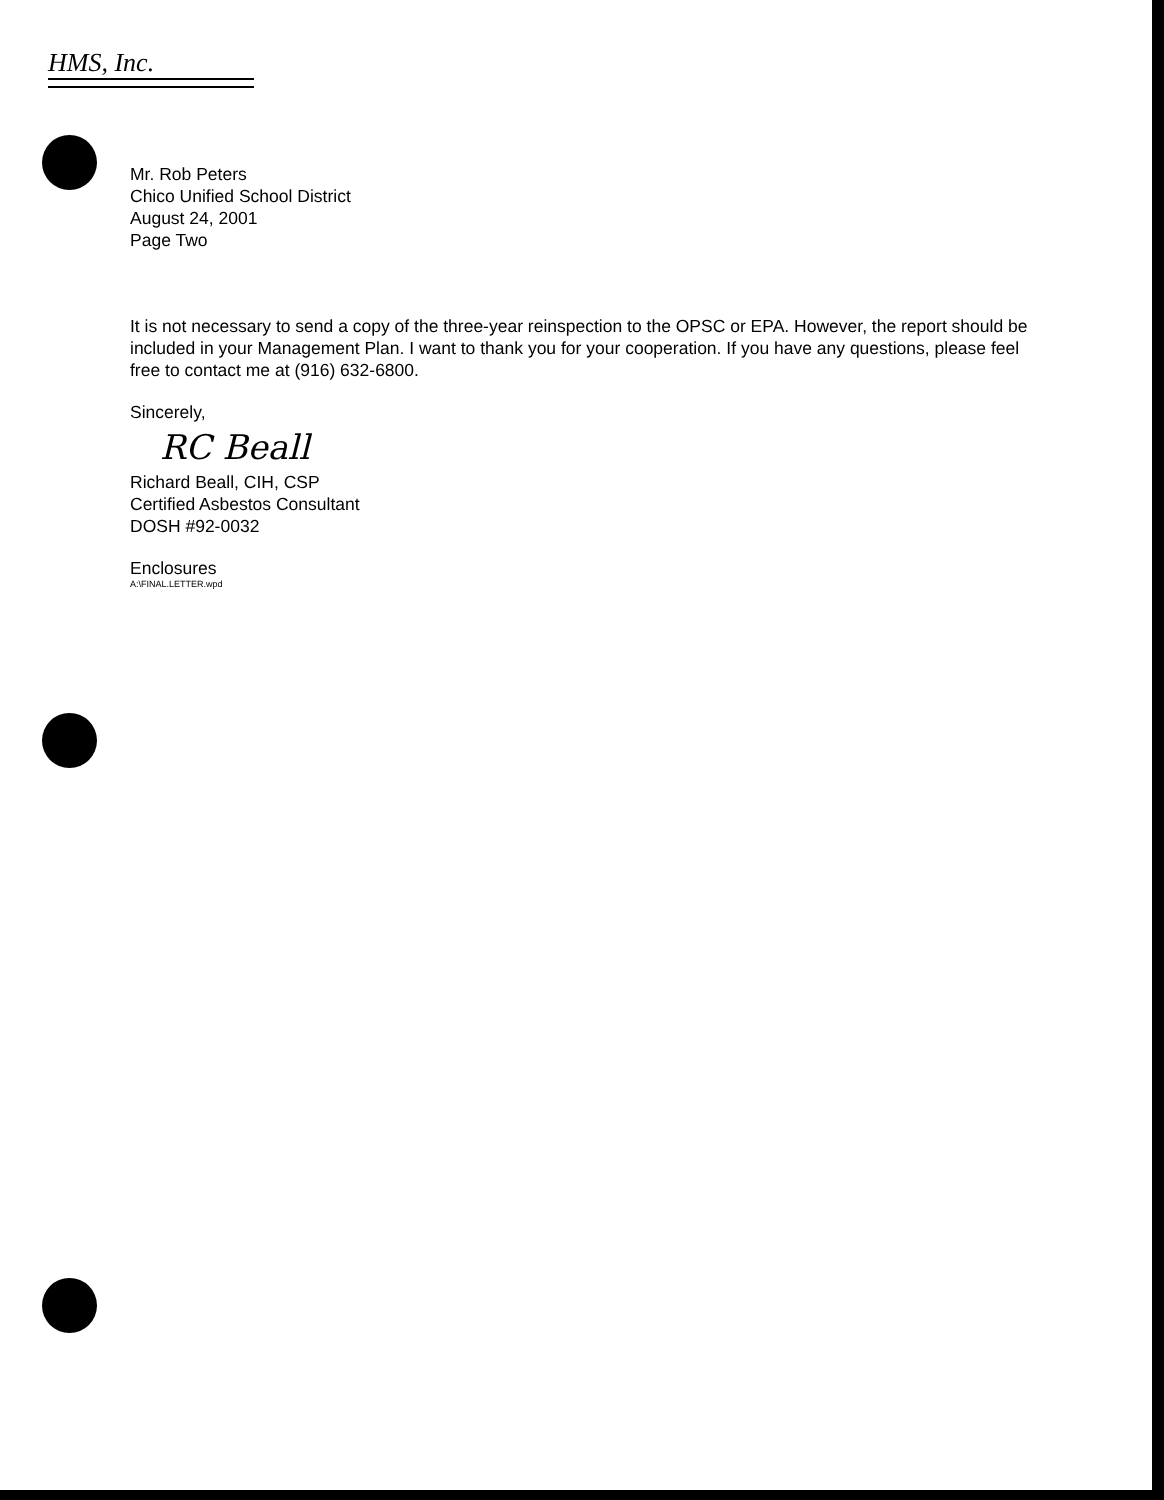HMS, Inc.
Mr. Rob Peters
Chico Unified School District
August 24, 2001
Page Two
It is not necessary to send a copy of the three-year reinspection to the OPSC or EPA. However, the report should be included in your Management Plan. I want to thank you for your cooperation. If you have any questions, please feel free to contact me at (916) 632-6800.
Sincerely,
RC Beall
Richard Beall, CIH, CSP
Certified Asbestos Consultant
DOSH #92-0032
Enclosures
A:\FINAL.LETTER.wpd